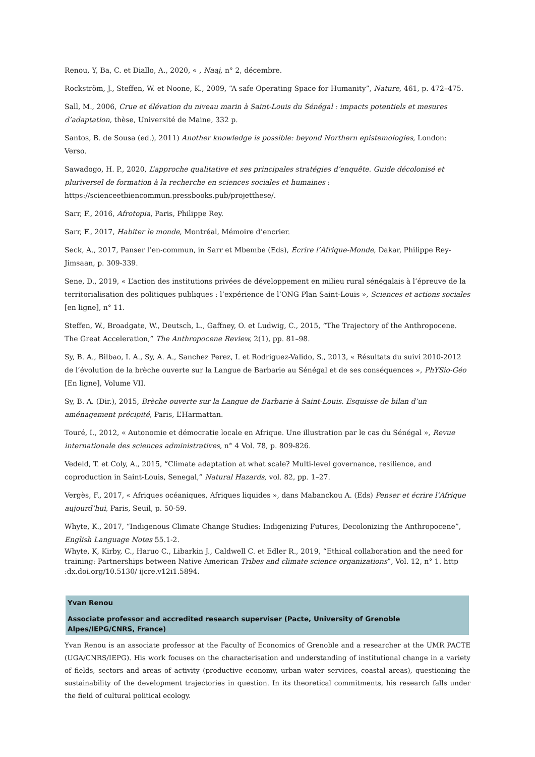Renou, Y, Ba, C. et Diallo, A., 2020, « , Naaj, n° 2, décembre.
Rockström, J., Steffen, W. et Noone, K., 2009, “A safe Operating Space for Humanity”, Nature, 461, p. 472–475.
Sall, M., 2006, Crue et élévation du niveau marin à Saint-Louis du Sénégal : impacts potentiels et mesures d’adaptation, thèse, Université de Maine, 332 p.
Santos, B. de Sousa (ed.), 2011) Another knowledge is possible: beyond Northern epistemologies, London: Verso.
Sawadogo, H. P., 2020, L’approche qualitative et ses principales stratégies d’enquête. Guide décolonisé et pluriversel de formation à la recherche en sciences sociales et humaines : https://scienceetbiencommun.pressbooks.pub/projetthese/.
Sarr, F., 2016, Afrotopia, Paris, Philippe Rey.
Sarr, F., 2017, Habiter le monde, Montréal, Mémoire d’encrier.
Seck, A., 2017, Panser l’en-commun, in Sarr et Mbembe (Eds), Écrire l’Afrique-Monde, Dakar, Philippe Rey-Jimsaan, p. 309-339.
Sene, D., 2019, « L’action des institutions privées de développement en milieu rural sénégalais à l’épreuve de la territorialisation des politiques publiques : l’expérience de l’ONG Plan Saint-Louis », Sciences et actions sociales [en ligne], n° 11.
Steffen, W., Broadgate, W., Deutsch, L., Gaffney, O. et Ludwig, C., 2015, “The Trajectory of the Anthropocene. The Great Acceleration,” The Anthropocene Review, 2(1), pp. 81–98.
Sy, B. A., Bilbao, I. A., Sy, A. A., Sanchez Perez, I. et Rodriguez-Valido, S., 2013, « Résultats du suivi 2010-2012 de l’évolution de la brèche ouverte sur la Langue de Barbarie au Sénégal et de ses conséquences », PhYSio-Géo [En ligne], Volume VII.
Sy, B. A. (Dir.), 2015, Brèche ouverte sur la Langue de Barbarie à Saint-Louis. Esquisse de bilan d’un aménagement précipité, Paris, L’Harmattan.
Touré, I., 2012, « Autonomie et démocratie locale en Afrique. Une illustration par le cas du Sénégal », Revue internationale des sciences administratives, n° 4 Vol. 78, p. 809-826.
Vedeld, T. et Coly, A., 2015, “Climate adaptation at what scale? Multi-level governance, resilience, and coproduction in Saint-Louis, Senegal,” Natural Hazards, vol. 82, pp. 1–27.
Vergès, F., 2017, « Afriques océaniques, Afriques liquides », dans Mabanckou A. (Eds) Penser et écrire l’Afrique aujourd’hui, Paris, Seuil, p. 50-59.
Whyte, K., 2017, “Indigenous Climate Change Studies: Indigenizing Futures, Decolonizing the Anthropocene”, English Language Notes 55.1-2.
Whyte, K, Kirby, C., Haruo C., Libarkin J., Caldwell C. et Edler R., 2019, “Ethical collaboration and the need for training: Partnerships between Native American Tribes and climate science organizations”, Vol. 12, n° 1. http :dx.doi.org/10.5130/ ijcre.v12i1.5894.
Yvan Renou
Associate professor and accredited research superviser (Pacte, University of Grenoble Alpes/IEPG/CNRS, France)
Yvan Renou is an associate professor at the Faculty of Economics of Grenoble and a researcher at the UMR PACTE (UGA/CNRS/IEPG). His work focuses on the characterisation and understanding of institutional change in a variety of fields, sectors and areas of activity (productive economy, urban water services, coastal areas), questioning the sustainability of the development trajectories in question. In its theoretical commitments, his research falls under the field of cultural political ecology.